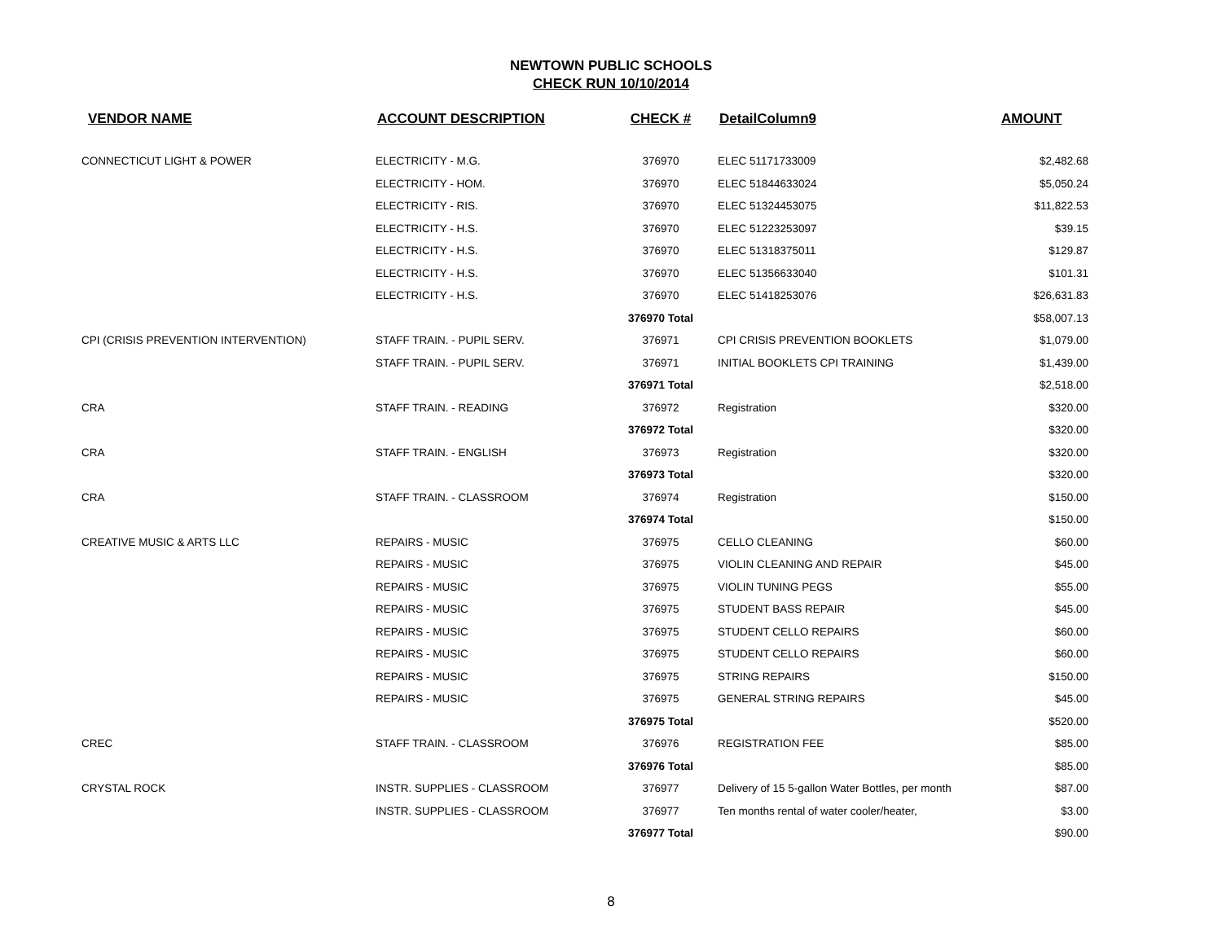NEWTOWN PUBLIC SCHOOLS
CHECK RUN 10/10/2014
| VENDOR NAME | ACCOUNT DESCRIPTION | CHECK # | DetailColumn9 | AMOUNT |
| --- | --- | --- | --- | --- |
| CONNECTICUT LIGHT & POWER | ELECTRICITY - M.G. | 376970 | ELEC 51171733009 | $2,482.68 |
| | ELECTRICITY - HOM. | 376970 | ELEC 51844633024 | $5,050.24 |
| | ELECTRICITY - RIS. | 376970 | ELEC 51324453075 | $11,822.53 |
| | ELECTRICITY - H.S. | 376970 | ELEC 51223253097 | $39.15 |
| | ELECTRICITY - H.S. | 376970 | ELEC 51318375011 | $129.87 |
| | ELECTRICITY - H.S. | 376970 | ELEC 51356633040 | $101.31 |
| | ELECTRICITY - H.S. | 376970 | ELEC 51418253076 | $26,631.83 |
| | | 376970 Total | | $58,007.13 |
| CPI (CRISIS PREVENTION INTERVENTION) | STAFF TRAIN. - PUPIL SERV. | 376971 | CPI CRISIS PREVENTION BOOKLETS | $1,079.00 |
| | STAFF TRAIN. - PUPIL SERV. | 376971 | INITIAL BOOKLETS CPI TRAINING | $1,439.00 |
| | | 376971 Total | | $2,518.00 |
| CRA | STAFF TRAIN. - READING | 376972 | Registration | $320.00 |
| | | 376972 Total | | $320.00 |
| CRA | STAFF TRAIN. - ENGLISH | 376973 | Registration | $320.00 |
| | | 376973 Total | | $320.00 |
| CRA | STAFF TRAIN. - CLASSROOM | 376974 | Registration | $150.00 |
| | | 376974 Total | | $150.00 |
| CREATIVE MUSIC & ARTS LLC | REPAIRS - MUSIC | 376975 | CELLO CLEANING | $60.00 |
| | REPAIRS - MUSIC | 376975 | VIOLIN CLEANING AND REPAIR | $45.00 |
| | REPAIRS - MUSIC | 376975 | VIOLIN TUNING PEGS | $55.00 |
| | REPAIRS - MUSIC | 376975 | STUDENT BASS REPAIR | $45.00 |
| | REPAIRS - MUSIC | 376975 | STUDENT CELLO REPAIRS | $60.00 |
| | REPAIRS - MUSIC | 376975 | STUDENT CELLO REPAIRS | $60.00 |
| | REPAIRS - MUSIC | 376975 | STRING REPAIRS | $150.00 |
| | REPAIRS - MUSIC | 376975 | GENERAL STRING REPAIRS | $45.00 |
| | | 376975 Total | | $520.00 |
| CREC | STAFF TRAIN. - CLASSROOM | 376976 | REGISTRATION FEE | $85.00 |
| | | 376976 Total | | $85.00 |
| CRYSTAL ROCK | INSTR. SUPPLIES - CLASSROOM | 376977 | Delivery of 15 5-gallon Water Bottles, per month | $87.00 |
| | INSTR. SUPPLIES - CLASSROOM | 376977 | Ten months rental of water cooler/heater, | $3.00 |
| | | 376977 Total | | $90.00 |
8